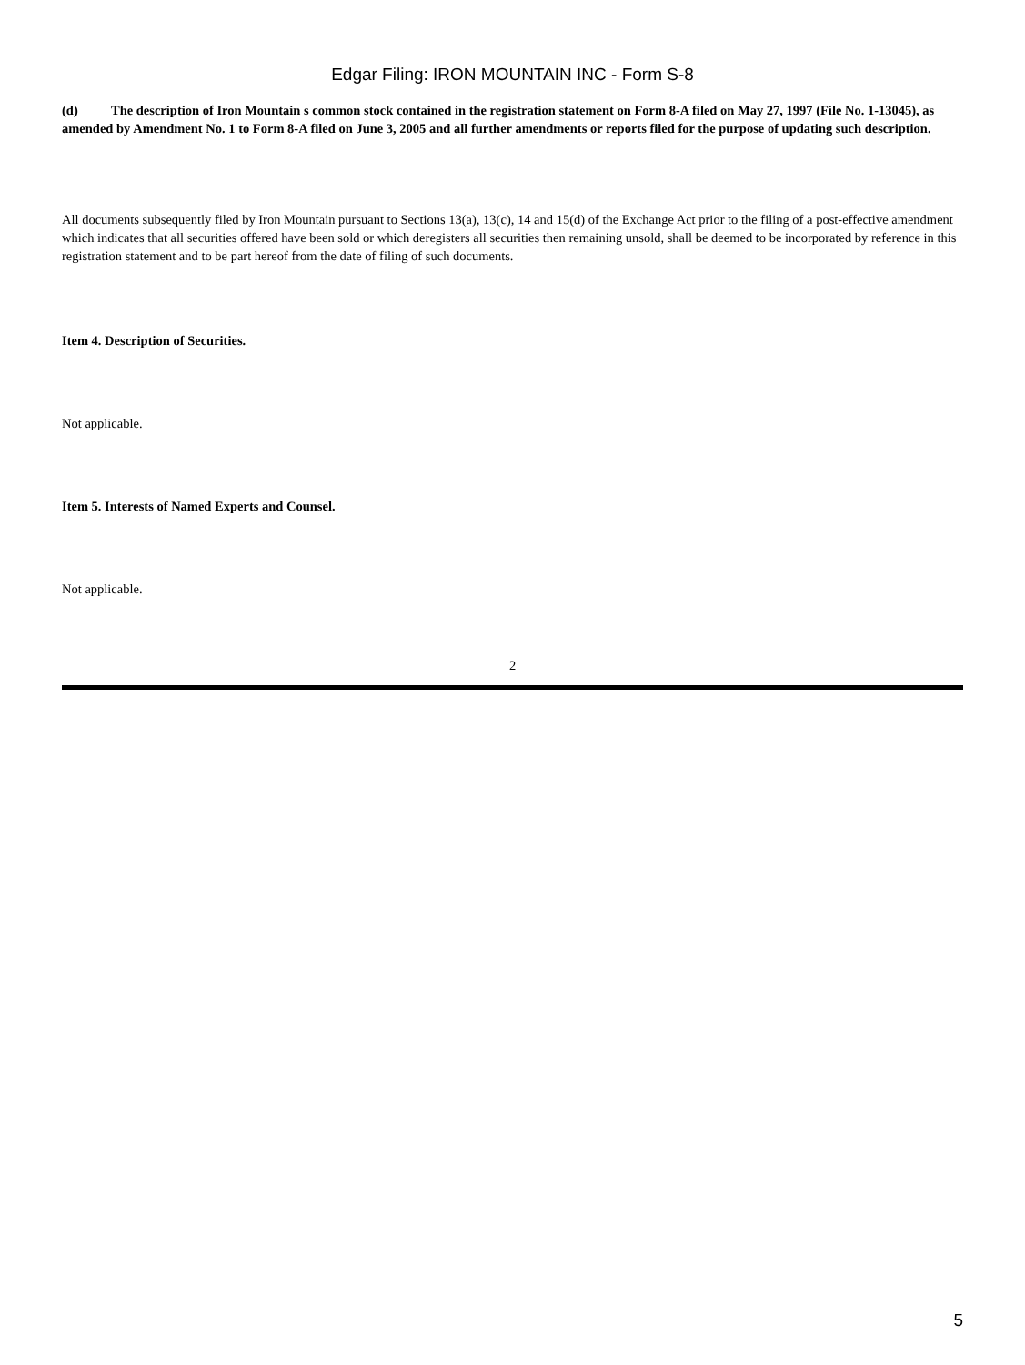Edgar Filing: IRON MOUNTAIN INC - Form S-8
(d) The description of Iron Mountain s common stock contained in the registration statement on Form 8-A filed on May 27, 1997 (File No. 1-13045), as amended by Amendment No. 1 to Form 8-A filed on June 3, 2005 and all further amendments or reports filed for the purpose of updating such description.
All documents subsequently filed by Iron Mountain pursuant to Sections 13(a), 13(c), 14 and 15(d) of the Exchange Act prior to the filing of a post-effective amendment which indicates that all securities offered have been sold or which deregisters all securities then remaining unsold, shall be deemed to be incorporated by reference in this registration statement and to be part hereof from the date of filing of such documents.
Item 4. Description of Securities.
Not applicable.
Item 5. Interests of Named Experts and Counsel.
Not applicable.
2
5